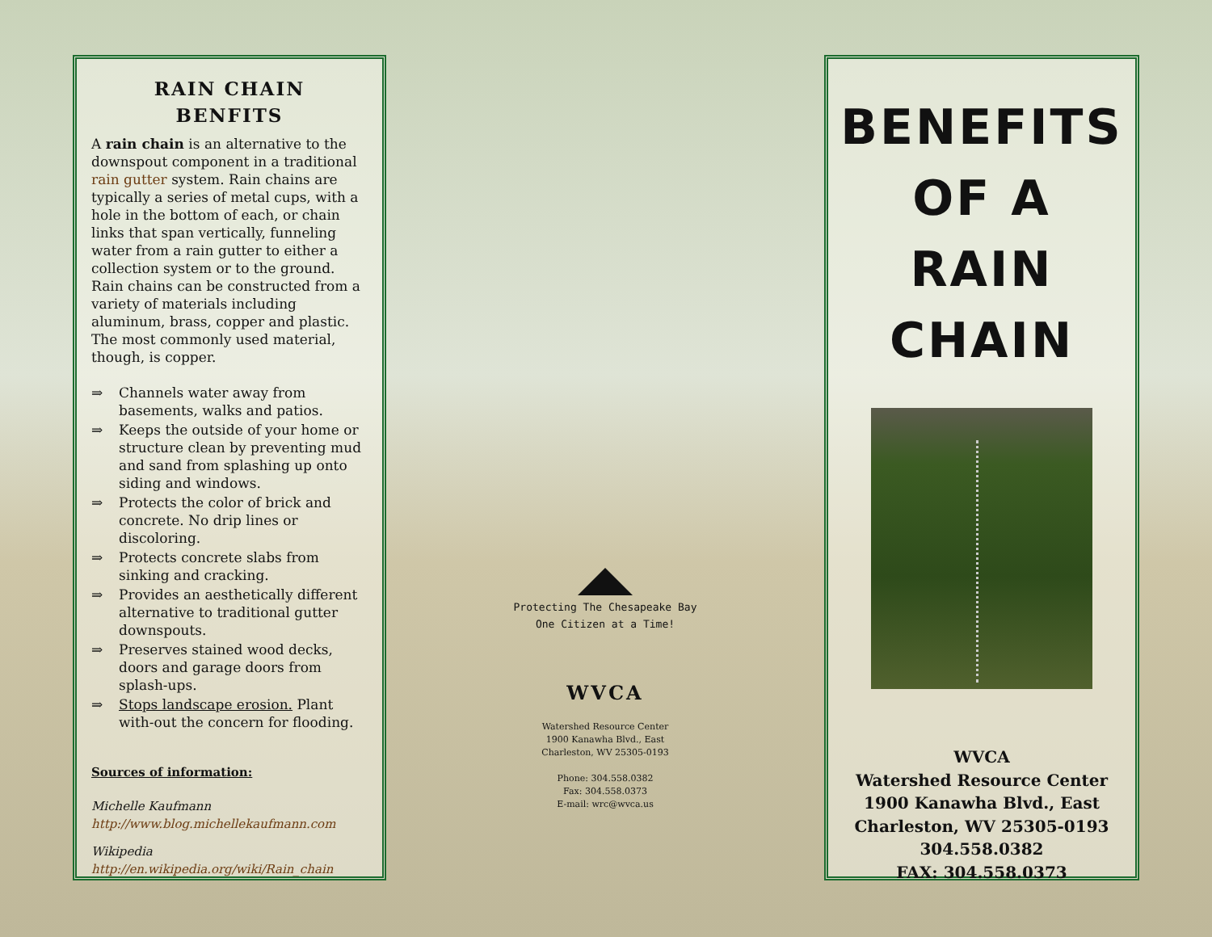RAIN CHAIN
BENFITS
A rain chain is an alternative to the downspout component in a traditional rain gutter system. Rain chains are typically a series of metal cups, with a hole in the bottom of each, or chain links that span vertically, funneling water from a rain gutter to either a collection system or to the ground. Rain chains can be constructed from a variety of materials including aluminum, brass, copper and plastic. The most commonly used material, though, is copper.
⇒ Channels water away from basements, walks and patios.
⇒ Keeps the outside of your home or structure clean by preventing mud and sand from splashing up onto siding and windows.
⇒ Protects the color of brick and concrete. No drip lines or discoloring.
⇒ Protects concrete slabs from sinking and cracking.
⇒ Provides an aesthetically different alternative to traditional gutter downspouts.
⇒ Preserves stained wood decks, doors and garage doors from splash-ups.
⇒ Stops landscape erosion. Plant with-out the concern for flooding.
Sources of information:
Michelle Kaufmann
http://www.blog.michellekaufmann.com
Wikipedia
http://en.wikipedia.org/wiki/Rain_chain
Protecting The Chesapeake Bay
One Citizen at a Time!
WVCA
Watershed Resource Center
1900 Kanawha Blvd., East
Charleston, WV 25305-0193
Phone: 304.558.0382
Fax: 304.558.0373
E-mail: wrc@wvca.us
BENEFITS
OF A
RAIN
CHAIN
WVCA
Watershed Resource Center
1900 Kanawha Blvd., East
Charleston, WV 25305-0193
304.558.0382
FAX: 304.558.0373